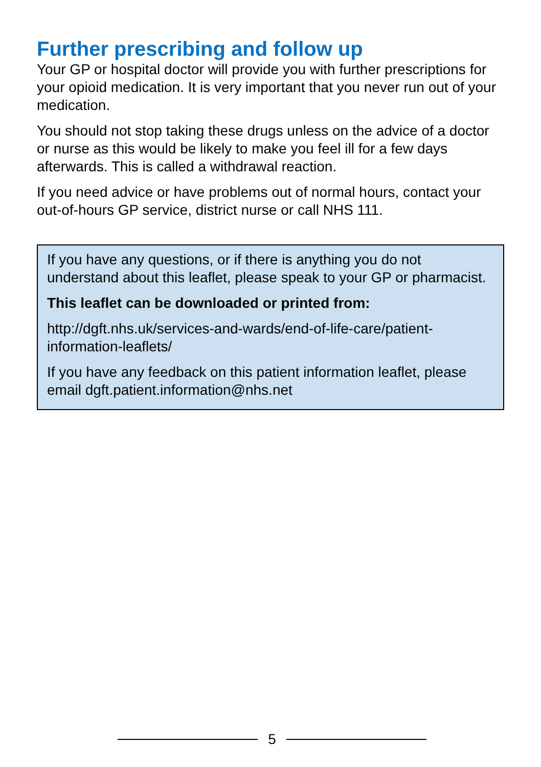Further prescribing and follow up
Your GP or hospital doctor will provide you with further prescriptions for your opioid medication. It is very important that you never run out of your medication.
You should not stop taking these drugs unless on the advice of a doctor or nurse as this would be likely to make you feel ill for a few days afterwards. This is called a withdrawal reaction.
If you need advice or have problems out of normal hours, contact your out-of-hours GP service, district nurse or call NHS 111.
If you have any questions, or if there is anything you do not understand about this leaflet, please speak to your GP or pharmacist.
This leaflet can be downloaded or printed from:
http://dgft.nhs.uk/services-and-wards/end-of-life-care/patient-information-leaflets/
If you have any feedback on this patient information leaflet, please email dgft.patient.information@nhs.net
5